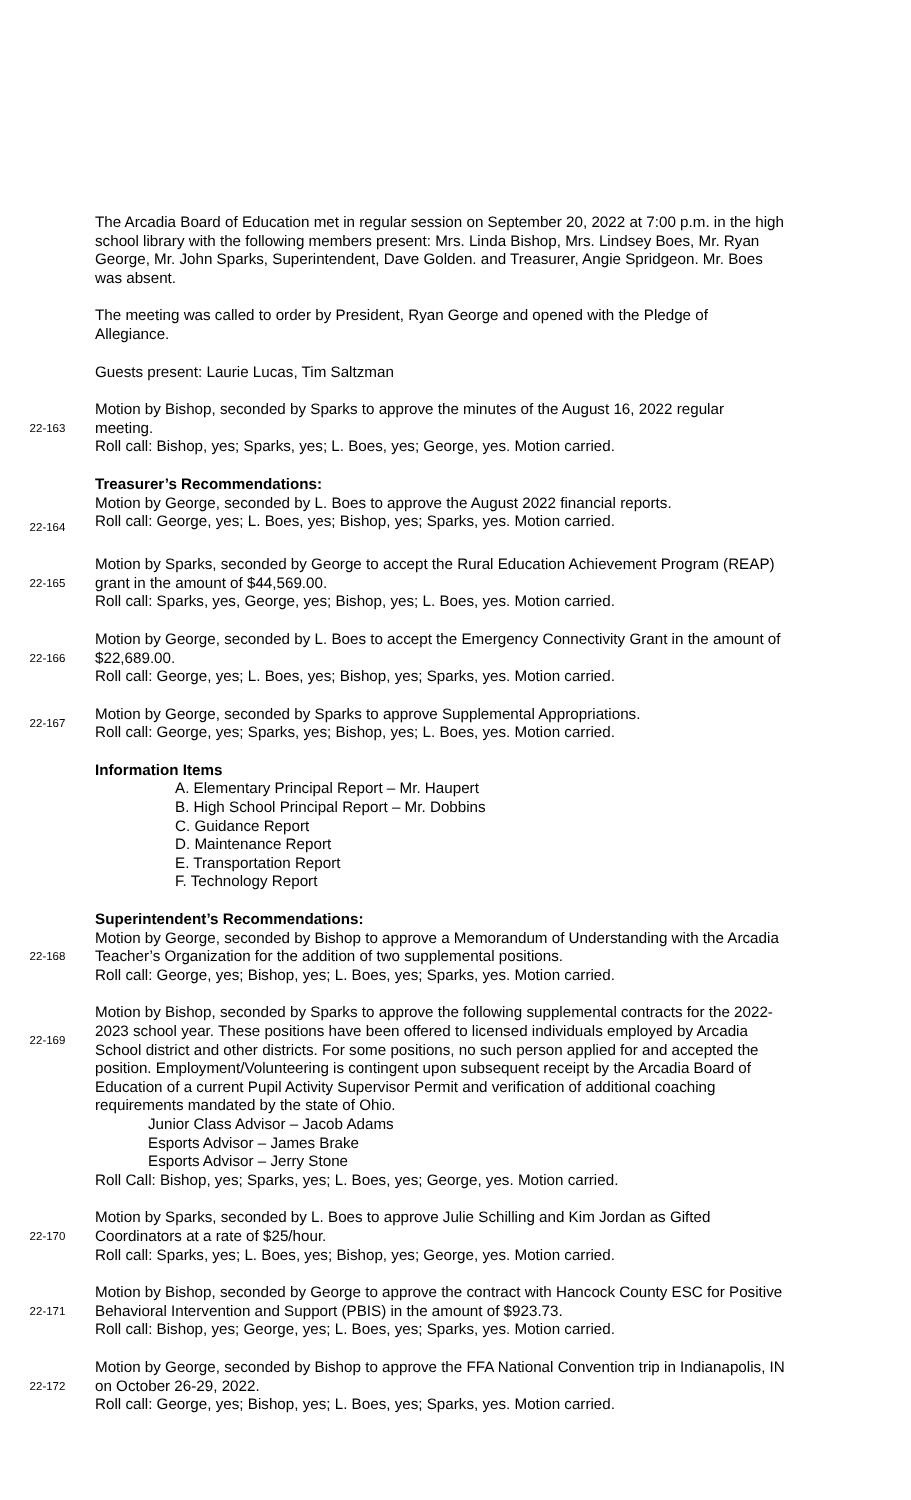The Arcadia Board of Education met in regular session on September 20, 2022 at 7:00 p.m. in the high school library with the following members present: Mrs. Linda Bishop, Mrs. Lindsey Boes, Mr. Ryan George, Mr. John Sparks, Superintendent, Dave Golden. and Treasurer, Angie Spridgeon. Mr. Boes was absent.
The meeting was called to order by President, Ryan George and opened with the Pledge of Allegiance.
Guests present: Laurie Lucas, Tim Saltzman
22-163
Motion by Bishop, seconded by Sparks to approve the minutes of the August 16, 2022 regular meeting.
Roll call: Bishop, yes; Sparks, yes; L. Boes, yes; George, yes. Motion carried.
Treasurer’s Recommendations:
22-164
Motion by George, seconded by L. Boes to approve the August 2022 financial reports.
Roll call: George, yes; L. Boes, yes; Bishop, yes; Sparks, yes. Motion carried.
22-165
Motion by Sparks, seconded by George to accept the Rural Education Achievement Program (REAP) grant in the amount of $44,569.00.
Roll call: Sparks, yes, George, yes; Bishop, yes; L. Boes, yes. Motion carried.
22-166
Motion by George, seconded by L. Boes to accept the Emergency Connectivity Grant in the amount of $22,689.00.
Roll call: George, yes; L. Boes, yes; Bishop, yes; Sparks, yes. Motion carried.
22-167
Motion by George, seconded by Sparks to approve Supplemental Appropriations.
Roll call: George, yes; Sparks, yes; Bishop, yes; L. Boes, yes. Motion carried.
Information Items
A. Elementary Principal Report – Mr. Haupert
B. High School Principal Report – Mr. Dobbins
C. Guidance Report
D. Maintenance Report
E. Transportation Report
F. Technology Report
Superintendent’s Recommendations:
22-168
Motion by George, seconded by Bishop to approve a Memorandum of Understanding with the Arcadia Teacher’s Organization for the addition of two supplemental positions.
Roll call: George, yes; Bishop, yes; L. Boes, yes; Sparks, yes. Motion carried.
22-169
Motion by Bishop, seconded by Sparks to approve the following supplemental contracts for the 2022-2023 school year. These positions have been offered to licensed individuals employed by Arcadia School district and other districts. For some positions, no such person applied for and accepted the position. Employment/Volunteering is contingent upon subsequent receipt by the Arcadia Board of Education of a current Pupil Activity Supervisor Permit and verification of additional coaching requirements mandated by the state of Ohio.
Junior Class Advisor – Jacob Adams
Esports Advisor – James Brake
Esports Advisor – Jerry Stone
Roll Call: Bishop, yes; Sparks, yes; L. Boes, yes; George, yes. Motion carried.
22-170
Motion by Sparks, seconded by L. Boes to approve Julie Schilling and Kim Jordan as Gifted Coordinators at a rate of $25/hour.
Roll call: Sparks, yes; L. Boes, yes; Bishop, yes; George, yes. Motion carried.
22-171
Motion by Bishop, seconded by George to approve the contract with Hancock County ESC for Positive Behavioral Intervention and Support (PBIS) in the amount of $923.73.
Roll call: Bishop, yes; George, yes; L. Boes, yes; Sparks, yes. Motion carried.
22-172
Motion by George, seconded by Bishop to approve the FFA National Convention trip in Indianapolis, IN on October 26-29, 2022.
Roll call: George, yes; Bishop, yes; L. Boes, yes; Sparks, yes. Motion carried.